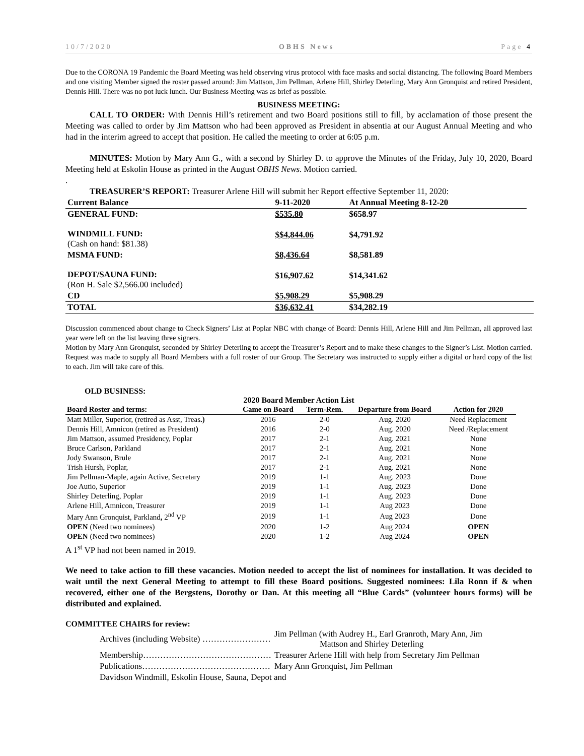10/7/2020 OBHS News Page 4
Due to the CORONA 19 Pandemic the Board Meeting was held observing virus protocol with face masks and social distancing. The following Board Members and one visiting Member signed the roster passed around: Jim Mattson, Jim Pellman, Arlene Hill, Shirley Deterling, Mary Ann Gronquist and retired President, Dennis Hill. There was no pot luck lunch. Our Business Meeting was as brief as possible.
BUSINESS MEETING:
CALL TO ORDER: With Dennis Hill’s retirement and two Board positions still to fill, by acclamation of those present the Meeting was called to order by Jim Mattson who had been approved as President in absentia at our August Annual Meeting and who had in the interim agreed to accept that position. He called the meeting to order at 6:05 p.m.
MINUTES: Motion by Mary Ann G., with a second by Shirley D. to approve the Minutes of the Friday, July 10, 2020, Board Meeting held at Eskolin House as printed in the August OBHS News. Motion carried.
.
TREASURER’S REPORT: Treasurer Arlene Hill will submit her Report effective September 11, 2020:
| Current Balance | 9-11-2020 | At Annual Meeting 8-12-20 | |
| --- | --- | --- | --- |
| GENERAL FUND: | $535.80 | $658.97 | |
| WINDMILL FUND: (Cash on hand: $81.38) | $$4,844.06 | $4,791.92 | |
| MSMA FUND: | $8,436.64 | $8,581.89 | |
| DEPOT/SAUNA FUND: (Ron H. Sale $2,566.00 included) | $16,907.62 | $14,341.62 | |
| CD | $5,908.29 | $5,908.29 | |
| TOTAL | $36,632.41 | $34,282.19 | |
Discussion commenced about change to Check Signers’ List at Poplar NBC with change of Board: Dennis Hill, Arlene Hill and Jim Pellman, all approved last year were left on the list leaving three signers.
Motion by Mary Ann Gronquist, seconded by Shirley Deterling to accept the Treasurer’s Report and to make these changes to the Signer’s List. Motion carried.
Request was made to supply all Board Members with a full roster of our Group. The Secretary was instructed to supply either a digital or hard copy of the list to each. Jim will take care of this.
OLD BUSINESS:
2020 Board Member Action List
| Board Roster and terms: | Came on Board | Term-Rem. | Departure from Board | Action for 2020 |
| --- | --- | --- | --- | --- |
| Matt Miller, Superior, (retired as Asst, Treas .) | 2016 | 2-0 | Aug. 2020 | Need Replacement |
| Dennis Hill, Amnicon (retired as President ) | 2016 | 2-0 | Aug. 2020 | Need /Replacement |
| Jim Mattson, assumed Presidency, Poplar | 2017 | 2-1 | Aug. 2021 | None |
| Bruce Carlson, Parkland | 2017 | 2-1 | Aug. 2021 | None |
| Jody Swanson, Brule | 2017 | 2-1 | Aug. 2021 | None |
| Trish Hursh, Poplar, | 2017 | 2-1 | Aug. 2021 | None |
| Jim Pellman-Maple, again Active, Secretary | 2019 | 1-1 | Aug. 2023 | Done |
| Joe Autio, Superior | 2019 | 1-1 | Aug. 2023 | Done |
| Shirley Deterling, Poplar | 2019 | 1-1 | Aug. 2023 | Done |
| Arlene Hill, Amnicon, Treasurer | 2019 | 1-1 | Aug 2023 | Done |
| Mary Ann Gronquist, Parkland , 2<sup>nd</sup> VP | 2019 | 1-1 | Aug 2023 | Done |
| OPEN (Need two nominees) | 2020 | 1-2 | Aug 2024 | OPEN |
| OPEN (Need two nominees) | 2020 | 1-2 | Aug 2024 | OPEN |
A 1<sup>st</sup> VP had not been named in 2019.
We need to take action to fill these vacancies. Motion needed to accept the list of nominees for installation. It was decided to wait until the next General Meeting to attempt to fill these Board positions. Suggested nominees: Lila Ronn if & when recovered, either one of the Bergstens, Dorothy or Dan. At this meeting all “Blue Cards” (volunteer hours forms) will be distributed and explained.
COMMITTEE CHAIRS for review:
| Archives (including Website) …………………… | Jim Pellman (with Audrey H., Earl Granroth, Mary Ann, Jim Mattson and Shirley Deterling |
| Membership……………………………………… | Treasurer Arlene Hill with help from Secretary Jim Pellman |
| Publications……………………………………… | Mary Ann Gronquist, Jim Pellman |
| Davidson Windmill, Eskolin House, Sauna, Depot and | |